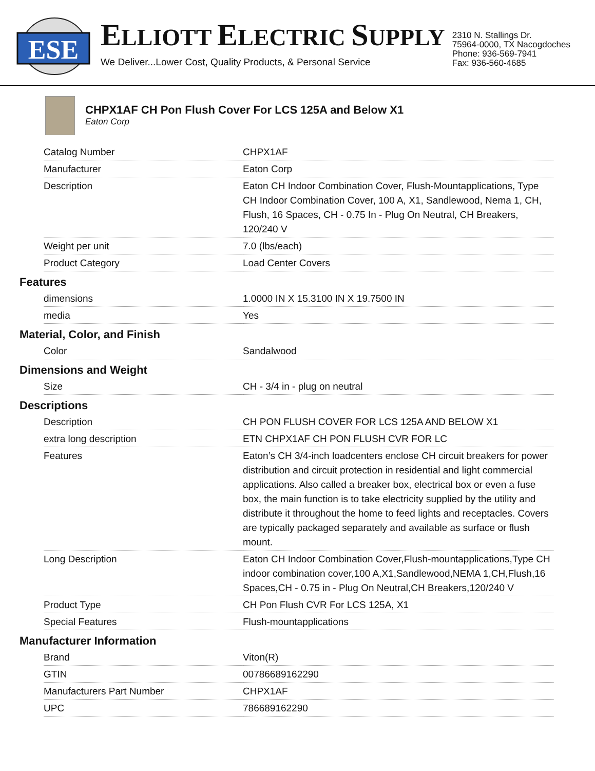ESE
ELLIOTT ELECTRIC SUPPLY
We Deliver...Lower Cost, Quality Products, & Personal Service
2310 N. Stallings Dr.
75964-0000, TX Nacogdoches
Phone: 936-569-7941
Fax: 936-560-4685
CHPX1AF CH Pon Flush Cover For LCS 125A and Below X1
Eaton Corp
| Catalog Number | CHPX1AF |
| Manufacturer | Eaton Corp |
| Description | Eaton CH Indoor Combination Cover, Flush-Mountapplications, Type CH Indoor Combination Cover, 100 A, X1, Sandlewood, Nema 1, CH, Flush, 16 Spaces, CH - 0.75 In - Plug On Neutral, CH Breakers, 120/240 V |
| Weight per unit | 7.0 (lbs/each) |
| Product Category | Load Center Covers |
Features
| dimensions | 1.0000 IN X 15.3100 IN X 19.7500 IN |
| media | Yes |
Material, Color, and Finish
| Color | Sandalwood |
Dimensions and Weight
| Size | CH - 3/4 in - plug on neutral |
Descriptions
| Description | CH PON FLUSH COVER FOR LCS 125A AND BELOW X1 |
| extra long description | ETN CHPX1AF CH PON FLUSH CVR FOR LC |
| Features | Eaton’s CH 3/4-inch loadcenters enclose CH circuit breakers for power distribution and circuit protection in residential and light commercial applications. Also called a breaker box, electrical box or even a fuse box, the main function is to take electricity supplied by the utility and distribute it throughout the home to feed lights and receptacles. Covers are typically packaged separately and available as surface or flush mount. |
| Long Description | Eaton CH Indoor Combination Cover,Flush-mountapplications,Type CH indoor combination cover,100 A,X1,Sandlewood,NEMA 1,CH,Flush,16 Spaces,CH - 0.75 in - Plug On Neutral,CH Breakers,120/240 V |
| Product Type | CH Pon Flush CVR For LCS 125A, X1 |
| Special Features | Flush-mountapplications |
Manufacturer Information
| Brand | Viton(R) |
| GTIN | 00786689162290 |
| Manufacturers Part Number | CHPX1AF |
| UPC | 786689162290 |